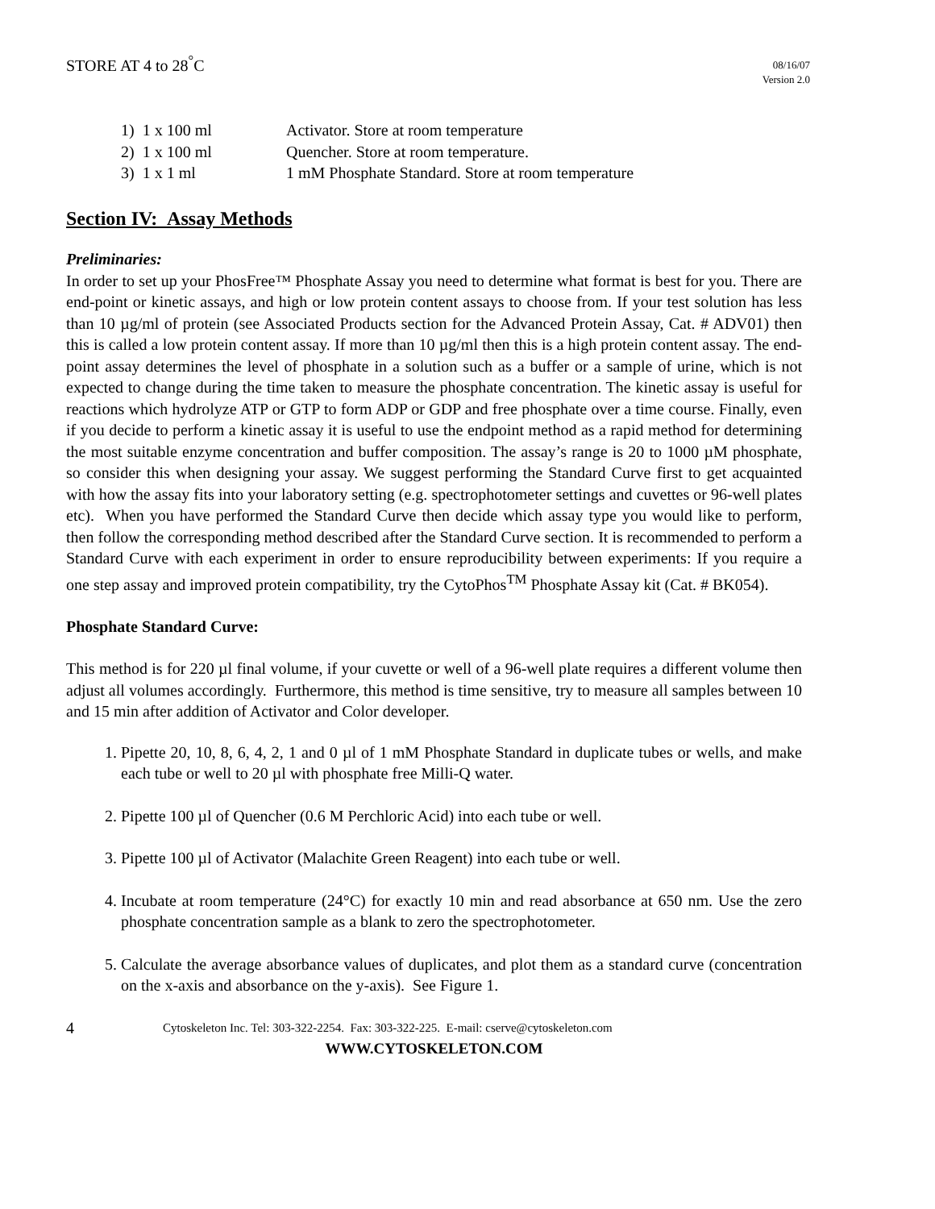STORE AT 4 to 28<sup>°</sup>C
08/16/07
Version 2.0
1) 1 x 100 ml Activator. Store at room temperature
2) 1 x 100 ml Quencher. Store at room temperature.
3) 1 x 1 ml 1 mM Phosphate Standard. Store at room temperature
Section IV: Assay Methods
Preliminaries:
In order to set up your PhosFree™ Phosphate Assay you need to determine what format is best for you. There are end-point or kinetic assays, and high or low protein content assays to choose from. If your test solution has less than 10 µg/ml of protein (see Associated Products section for the Advanced Protein Assay, Cat. # ADV01) then this is called a low protein content assay. If more than 10 µg/ml then this is a high protein content assay. The end-point assay determines the level of phosphate in a solution such as a buffer or a sample of urine, which is not expected to change during the time taken to measure the phosphate concentration. The kinetic assay is useful for reactions which hydrolyze ATP or GTP to form ADP or GDP and free phosphate over a time course. Finally, even if you decide to perform a kinetic assay it is useful to use the endpoint method as a rapid method for determining the most suitable enzyme concentration and buffer composition. The assay’s range is 20 to 1000 µM phosphate, so consider this when designing your assay. We suggest performing the Standard Curve first to get acquainted with how the assay fits into your laboratory setting (e.g. spectrophotometer settings and cuvettes or 96-well plates etc). When you have performed the Standard Curve then decide which assay type you would like to perform, then follow the corresponding method described after the Standard Curve section. It is recommended to perform a Standard Curve with each experiment in order to ensure reproducibility between experiments: If you require a one step assay and improved protein compatibility, try the CytoPhos<sup>TM</sup> Phosphate Assay kit (Cat. # BK054).
Phosphate Standard Curve:
This method is for 220 µl final volume, if your cuvette or well of a 96-well plate requires a different volume then adjust all volumes accordingly. Furthermore, this method is time sensitive, try to measure all samples between 10 and 15 min after addition of Activator and Color developer.
1. Pipette 20, 10, 8, 6, 4, 2, 1 and 0 µl of 1 mM Phosphate Standard in duplicate tubes or wells, and make each tube or well to 20 µl with phosphate free Milli-Q water.
2. Pipette 100 µl of Quencher (0.6 M Perchloric Acid) into each tube or well.
3. Pipette 100 µl of Activator (Malachite Green Reagent) into each tube or well.
4. Incubate at room temperature (24°C) for exactly 10 min and read absorbance at 650 nm. Use the zero phosphate concentration sample as a blank to zero the spectrophotometer.
5. Calculate the average absorbance values of duplicates, and plot them as a standard curve (concentration on the x-axis and absorbance on the y-axis). See Figure 1.
4 Cytoskeleton Inc. Tel: 303-322-2254. Fax: 303-322-225. E-mail: cserve@cytoskeleton.com
WWW.CYTOSKELETON.COM